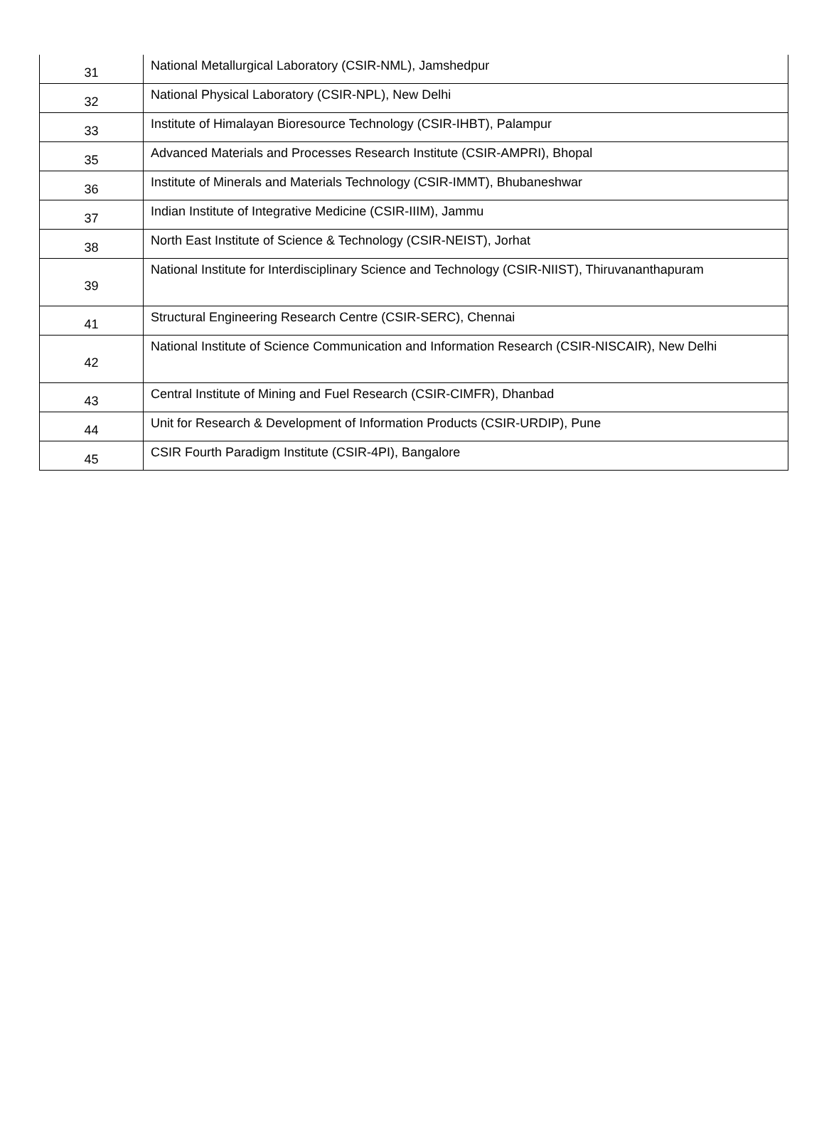| 31 | National Metallurgical Laboratory (CSIR-NML), Jamshedpur |
| 32 | National Physical Laboratory (CSIR-NPL), New Delhi |
| 33 | Institute of Himalayan Bioresource Technology (CSIR-IHBT), Palampur |
| 35 | Advanced Materials and Processes Research Institute (CSIR-AMPRI), Bhopal |
| 36 | Institute of Minerals and Materials Technology (CSIR-IMMT), Bhubaneshwar |
| 37 | Indian Institute of Integrative Medicine (CSIR-IIIM), Jammu |
| 38 | North East Institute of Science & Technology (CSIR-NEIST), Jorhat |
| 39 | National Institute for Interdisciplinary Science and Technology (CSIR-NIIST), Thiruvananthapuram |
| 41 | Structural Engineering Research Centre (CSIR-SERC), Chennai |
| 42 | National Institute of Science Communication and Information Research (CSIR-NISCAIR), New Delhi |
| 43 | Central Institute of Mining and Fuel Research (CSIR-CIMFR), Dhanbad |
| 44 | Unit for Research & Development of Information Products (CSIR-URDIP), Pune |
| 45 | CSIR Fourth Paradigm Institute (CSIR-4PI), Bangalore |